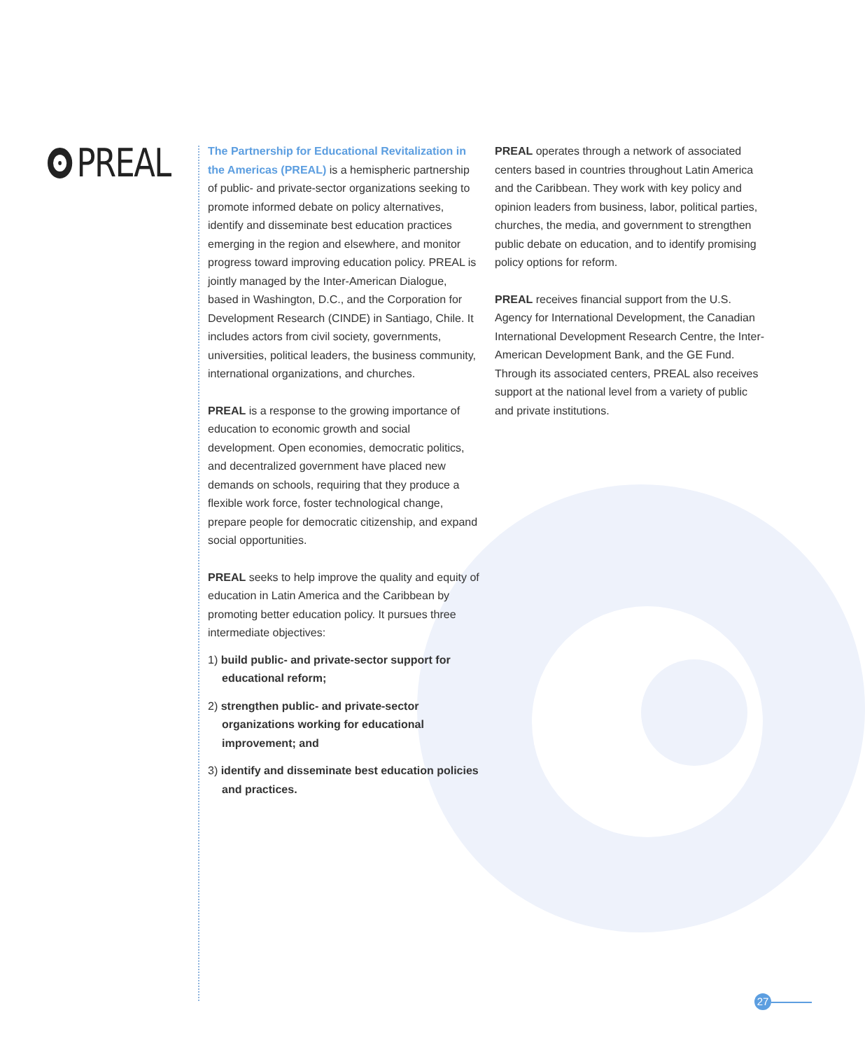PREAL
The Partnership for Educational Revitalization in the Americas (PREAL) is a hemispheric partnership of public- and private-sector organizations seeking to promote informed debate on policy alternatives, identify and disseminate best education practices emerging in the region and elsewhere, and monitor progress toward improving education policy. PREAL is jointly managed by the Inter-American Dialogue, based in Washington, D.C., and the Corporation for Development Research (CINDE) in Santiago, Chile. It includes actors from civil society, governments, universities, political leaders, the business community, international organizations, and churches.
PREAL is a response to the growing importance of education to economic growth and social development. Open economies, democratic politics, and decentralized government have placed new demands on schools, requiring that they produce a flexible work force, foster technological change, prepare people for democratic citizenship, and expand social opportunities.
PREAL seeks to help improve the quality and equity of education in Latin America and the Caribbean by promoting better education policy. It pursues three intermediate objectives:
1) build public- and private-sector support for educational reform;
2) strengthen public- and private-sector organizations working for educational improvement; and
3) identify and disseminate best education policies and practices.
PREAL operates through a network of associated centers based in countries throughout Latin America and the Caribbean. They work with key policy and opinion leaders from business, labor, political parties, churches, the media, and government to strengthen public debate on education, and to identify promising policy options for reform.
PREAL receives financial support from the U.S. Agency for International Development, the Canadian International Development Research Centre, the Inter-American Development Bank, and the GE Fund. Through its associated centers, PREAL also receives support at the national level from a variety of public and private institutions.
27